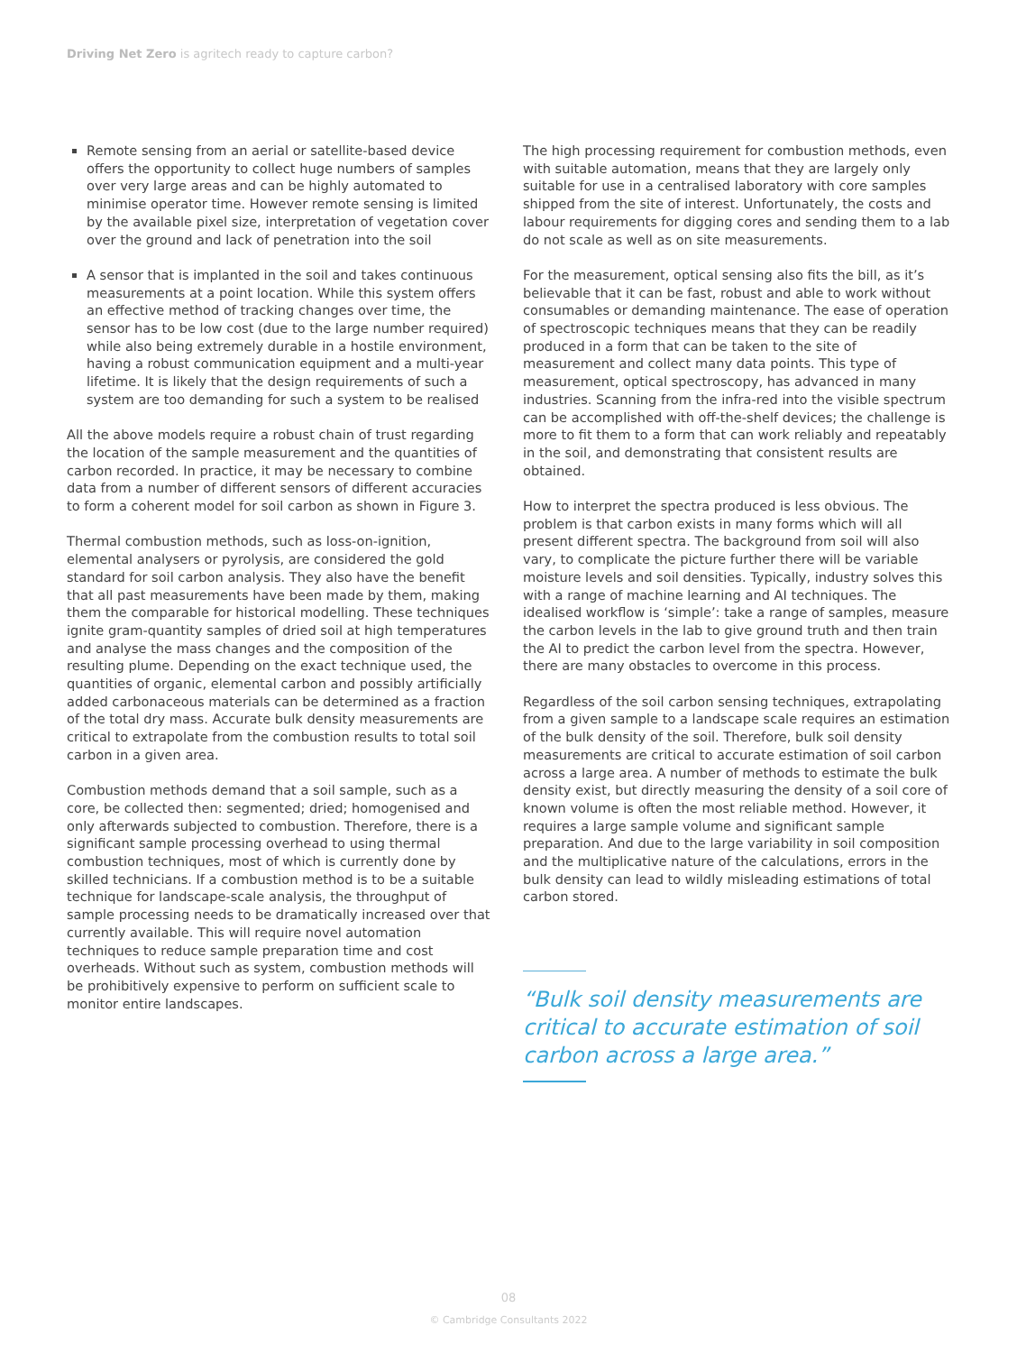Driving Net Zero is agritech ready to capture carbon?
Remote sensing from an aerial or satellite-based device offers the opportunity to collect huge numbers of samples over very large areas and can be highly automated to minimise operator time. However remote sensing is limited by the available pixel size, interpretation of vegetation cover over the ground and lack of penetration into the soil
A sensor that is implanted in the soil and takes continuous measurements at a point location. While this system offers an effective method of tracking changes over time, the sensor has to be low cost (due to the large number required) while also being extremely durable in a hostile environment, having a robust communication equipment and a multi-year lifetime. It is likely that the design requirements of such a system are too demanding for such a system to be realised
All the above models require a robust chain of trust regarding the location of the sample measurement and the quantities of carbon recorded. In practice, it may be necessary to combine data from a number of different sensors of different accuracies to form a coherent model for soil carbon as shown in Figure 3.
Thermal combustion methods, such as loss-on-ignition, elemental analysers or pyrolysis, are considered the gold standard for soil carbon analysis. They also have the benefit that all past measurements have been made by them, making them the comparable for historical modelling. These techniques ignite gram-quantity samples of dried soil at high temperatures and analyse the mass changes and the composition of the resulting plume. Depending on the exact technique used, the quantities of organic, elemental carbon and possibly artificially added carbonaceous materials can be determined as a fraction of the total dry mass. Accurate bulk density measurements are critical to extrapolate from the combustion results to total soil carbon in a given area.
Combustion methods demand that a soil sample, such as a core, be collected then: segmented; dried; homogenised and only afterwards subjected to combustion. Therefore, there is a significant sample processing overhead to using thermal combustion techniques, most of which is currently done by skilled technicians. If a combustion method is to be a suitable technique for landscape-scale analysis, the throughput of sample processing needs to be dramatically increased over that currently available. This will require novel automation techniques to reduce sample preparation time and cost overheads. Without such as system, combustion methods will be prohibitively expensive to perform on sufficient scale to monitor entire landscapes.
The high processing requirement for combustion methods, even with suitable automation, means that they are largely only suitable for use in a centralised laboratory with core samples shipped from the site of interest. Unfortunately, the costs and labour requirements for digging cores and sending them to a lab do not scale as well as on site measurements.
For the measurement, optical sensing also fits the bill, as it’s believable that it can be fast, robust and able to work without consumables or demanding maintenance. The ease of operation of spectroscopic techniques means that they can be readily produced in a form that can be taken to the site of measurement and collect many data points. This type of measurement, optical spectroscopy, has advanced in many industries. Scanning from the infra-red into the visible spectrum can be accomplished with off-the-shelf devices; the challenge is more to fit them to a form that can work reliably and repeatably in the soil, and demonstrating that consistent results are obtained.
How to interpret the spectra produced is less obvious. The problem is that carbon exists in many forms which will all present different spectra. The background from soil will also vary, to complicate the picture further there will be variable moisture levels and soil densities. Typically, industry solves this with a range of machine learning and AI techniques. The idealised workflow is ‘simple’: take a range of samples, measure the carbon levels in the lab to give ground truth and then train the AI to predict the carbon level from the spectra. However, there are many obstacles to overcome in this process.
Regardless of the soil carbon sensing techniques, extrapolating from a given sample to a landscape scale requires an estimation of the bulk density of the soil. Therefore, bulk soil density measurements are critical to accurate estimation of soil carbon across a large area. A number of methods to estimate the bulk density exist, but directly measuring the density of a soil core of known volume is often the most reliable method. However, it requires a large sample volume and significant sample preparation. And due to the large variability in soil composition and the multiplicative nature of the calculations, errors in the bulk density can lead to wildly misleading estimations of total carbon stored.
“Bulk soil density measurements are critical to accurate estimation of soil carbon across a large area.”
08
© Cambridge Consultants 2022